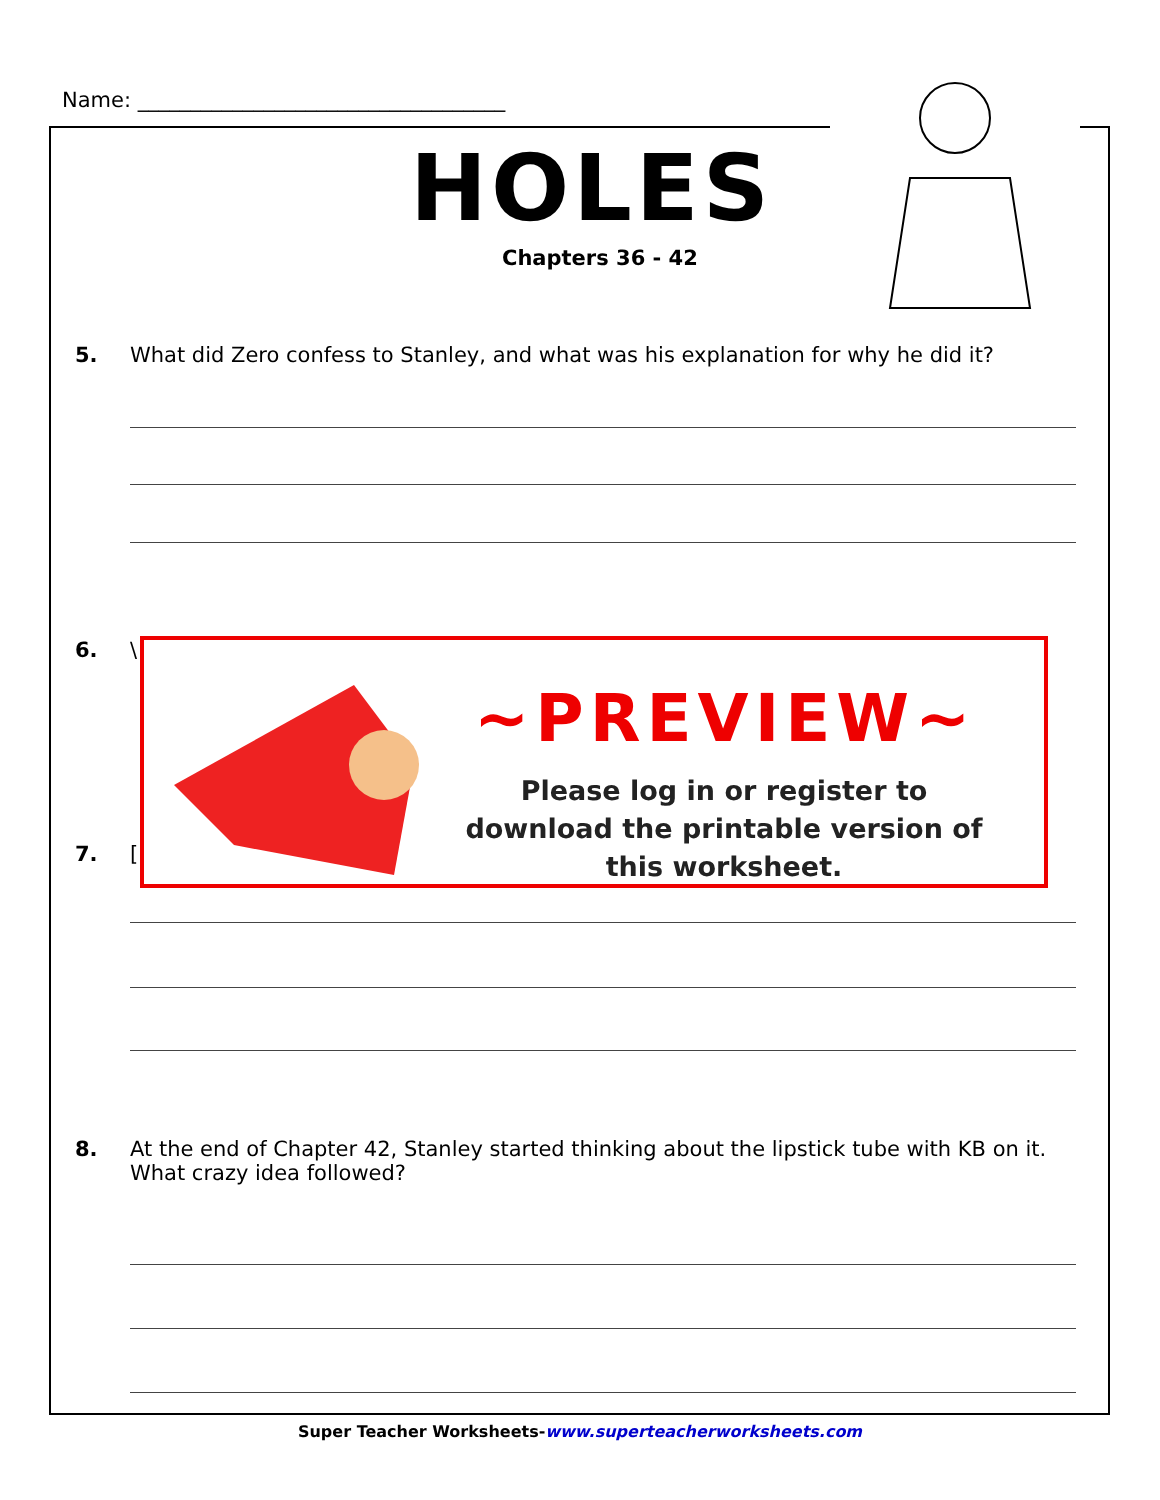Name: ___________________________________
HOLES
Chapters 36 - 42
5. What did Zero confess to Stanley, and what was his explanation for why he did it?
6. \
7. [
~PREVIEW~
Please log in or register to download the printable version of this worksheet.
8. At the end of Chapter 42, Stanley started thinking about the lipstick tube with KB on it. What crazy idea followed?
Super Teacher Worksheets-www.superteacherworksheets.com